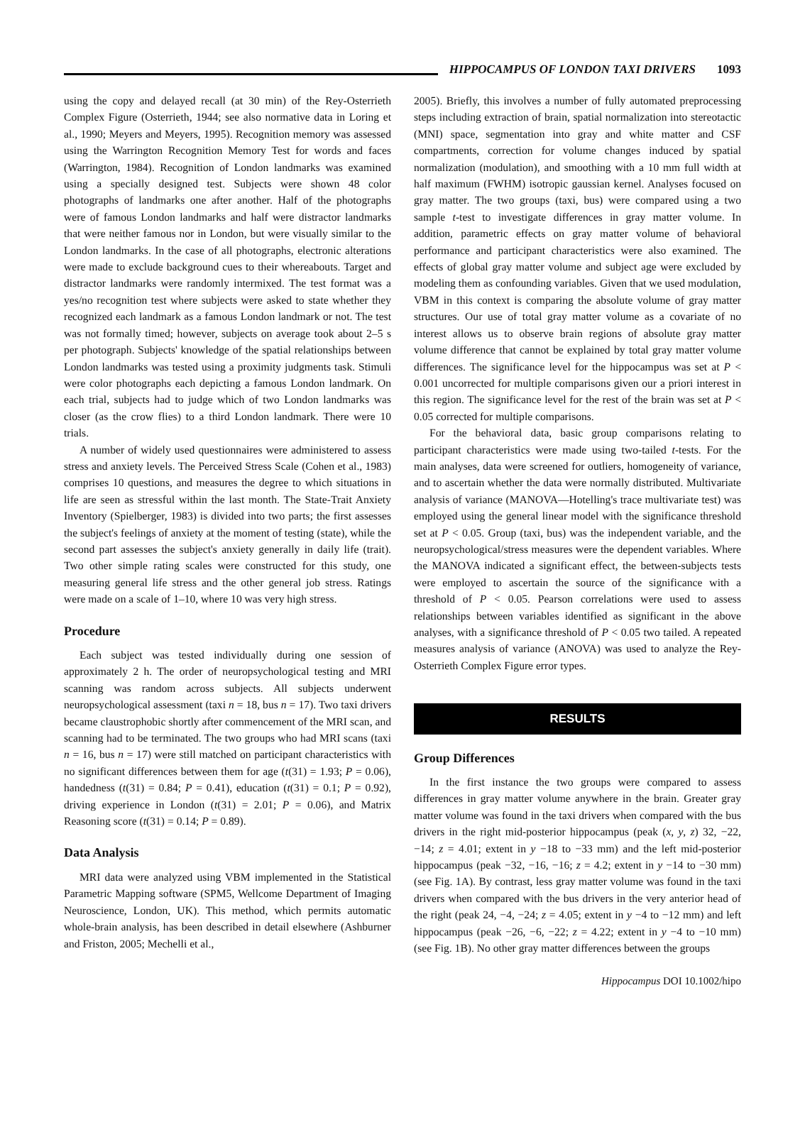HIPPOCAMPUS OF LONDON TAXI DRIVERS 1093
using the copy and delayed recall (at 30 min) of the Rey-Osterrieth Complex Figure (Osterrieth, 1944; see also normative data in Loring et al., 1990; Meyers and Meyers, 1995). Recognition memory was assessed using the Warrington Recognition Memory Test for words and faces (Warrington, 1984). Recognition of London landmarks was examined using a specially designed test. Subjects were shown 48 color photographs of landmarks one after another. Half of the photographs were of famous London landmarks and half were distractor landmarks that were neither famous nor in London, but were visually similar to the London landmarks. In the case of all photographs, electronic alterations were made to exclude background cues to their whereabouts. Target and distractor landmarks were randomly intermixed. The test format was a yes/no recognition test where subjects were asked to state whether they recognized each landmark as a famous London landmark or not. The test was not formally timed; however, subjects on average took about 2–5 s per photograph. Subjects' knowledge of the spatial relationships between London landmarks was tested using a proximity judgments task. Stimuli were color photographs each depicting a famous London landmark. On each trial, subjects had to judge which of two London landmarks was closer (as the crow flies) to a third London landmark. There were 10 trials.
A number of widely used questionnaires were administered to assess stress and anxiety levels. The Perceived Stress Scale (Cohen et al., 1983) comprises 10 questions, and measures the degree to which situations in life are seen as stressful within the last month. The State-Trait Anxiety Inventory (Spielberger, 1983) is divided into two parts; the first assesses the subject's feelings of anxiety at the moment of testing (state), while the second part assesses the subject's anxiety generally in daily life (trait). Two other simple rating scales were constructed for this study, one measuring general life stress and the other general job stress. Ratings were made on a scale of 1–10, where 10 was very high stress.
Procedure
Each subject was tested individually during one session of approximately 2 h. The order of neuropsychological testing and MRI scanning was random across subjects. All subjects underwent neuropsychological assessment (taxi n = 18, bus n = 17). Two taxi drivers became claustrophobic shortly after commencement of the MRI scan, and scanning had to be terminated. The two groups who had MRI scans (taxi n = 16, bus n = 17) were still matched on participant characteristics with no significant differences between them for age (t(31) = 1.93; P = 0.06), handedness (t(31) = 0.84; P = 0.41), education (t(31) = 0.1; P = 0.92), driving experience in London (t(31) = 2.01; P = 0.06), and Matrix Reasoning score (t(31) = 0.14; P = 0.89).
Data Analysis
MRI data were analyzed using VBM implemented in the Statistical Parametric Mapping software (SPM5, Wellcome Department of Imaging Neuroscience, London, UK). This method, which permits automatic whole-brain analysis, has been described in detail elsewhere (Ashburner and Friston, 2005; Mechelli et al.,
2005). Briefly, this involves a number of fully automated preprocessing steps including extraction of brain, spatial normalization into stereotactic (MNI) space, segmentation into gray and white matter and CSF compartments, correction for volume changes induced by spatial normalization (modulation), and smoothing with a 10 mm full width at half maximum (FWHM) isotropic gaussian kernel. Analyses focused on gray matter. The two groups (taxi, bus) were compared using a two sample t-test to investigate differences in gray matter volume. In addition, parametric effects on gray matter volume of behavioral performance and participant characteristics were also examined. The effects of global gray matter volume and subject age were excluded by modeling them as confounding variables. Given that we used modulation, VBM in this context is comparing the absolute volume of gray matter structures. Our use of total gray matter volume as a covariate of no interest allows us to observe brain regions of absolute gray matter volume difference that cannot be explained by total gray matter volume differences. The significance level for the hippocampus was set at P < 0.001 uncorrected for multiple comparisons given our a priori interest in this region. The significance level for the rest of the brain was set at P < 0.05 corrected for multiple comparisons.
For the behavioral data, basic group comparisons relating to participant characteristics were made using two-tailed t-tests. For the main analyses, data were screened for outliers, homogeneity of variance, and to ascertain whether the data were normally distributed. Multivariate analysis of variance (MANOVA—Hotelling's trace multivariate test) was employed using the general linear model with the significance threshold set at P < 0.05. Group (taxi, bus) was the independent variable, and the neuropsychological/stress measures were the dependent variables. Where the MANOVA indicated a significant effect, the between-subjects tests were employed to ascertain the source of the significance with a threshold of P < 0.05. Pearson correlations were used to assess relationships between variables identified as significant in the above analyses, with a significance threshold of P < 0.05 two tailed. A repeated measures analysis of variance (ANOVA) was used to analyze the Rey-Osterrieth Complex Figure error types.
RESULTS
Group Differences
In the first instance the two groups were compared to assess differences in gray matter volume anywhere in the brain. Greater gray matter volume was found in the taxi drivers when compared with the bus drivers in the right mid-posterior hippocampus (peak (x, y, z) 32, −22, −14; z = 4.01; extent in y −18 to −33 mm) and the left mid-posterior hippocampus (peak −32, −16, −16; z = 4.2; extent in y −14 to −30 mm) (see Fig. 1A). By contrast, less gray matter volume was found in the taxi drivers when compared with the bus drivers in the very anterior head of the right (peak 24, −4, −24; z = 4.05; extent in y −4 to −12 mm) and left hippocampus (peak −26, −6, −22; z = 4.22; extent in y −4 to −10 mm) (see Fig. 1B). No other gray matter differences between the groups
Hippocampus DOI 10.1002/hipo